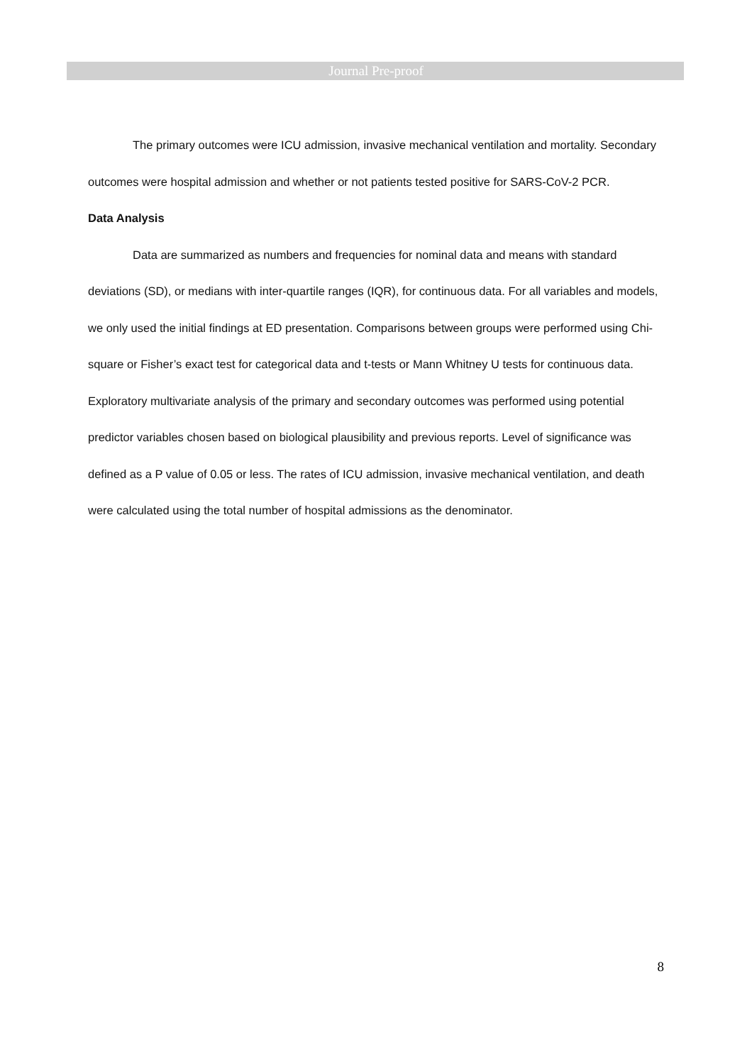Journal Pre-proof
The primary outcomes were ICU admission, invasive mechanical ventilation and mortality. Secondary outcomes were hospital admission and whether or not patients tested positive for SARS-CoV-2 PCR.
Data Analysis
Data are summarized as numbers and frequencies for nominal data and means with standard deviations (SD), or medians with inter-quartile ranges (IQR), for continuous data. For all variables and models, we only used the initial findings at ED presentation. Comparisons between groups were performed using Chi-square or Fisher’s exact test for categorical data and t-tests or Mann Whitney U tests for continuous data. Exploratory multivariate analysis of the primary and secondary outcomes was performed using potential predictor variables chosen based on biological plausibility and previous reports. Level of significance was defined as a P value of 0.05 or less. The rates of ICU admission, invasive mechanical ventilation, and death were calculated using the total number of hospital admissions as the denominator.
8